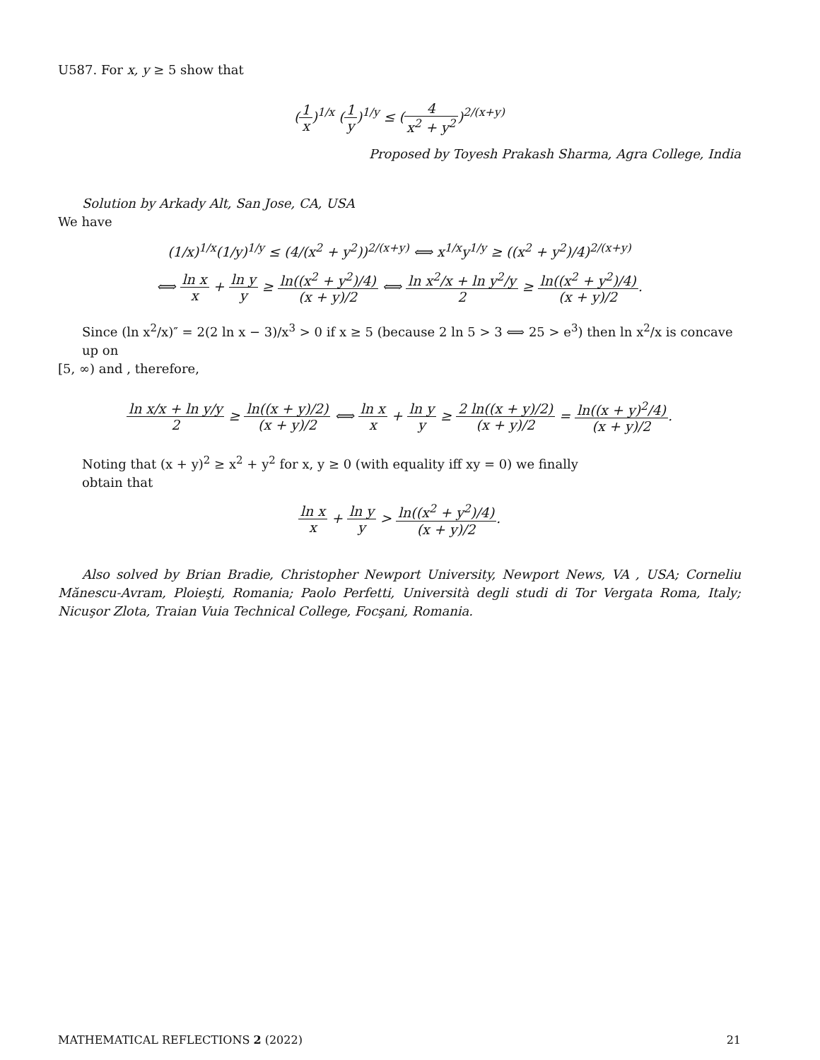U587. For x, y ≥ 5 show that
(1 x)<sup>1/x</sup> (1 y)<sup>1/y</sup> ≤ (4 x<sup>2</sup> + y<sup>2</sup>)<sup>2/(x+y)</sup>
Proposed by Toyesh Prakash Sharma, Agra College, India
Solution by Arkady Alt, San Jose, CA, USA
We have
(1/x)<sup>1/x</sup>(1/y)<sup>1/y</sup> ≤ (4/(x<sup>2</sup> + y<sup>2</sup>))<sup>2/(x+y)</sup> ⟺ x<sup>1/x</sup>y<sup>1/y</sup> ≥ ((x<sup>2</sup> + y<sup>2</sup>)/4)<sup>2/(x+y)</sup>
⟺ ln x x + ln y y ≥ ln((x<sup>2</sup> + y<sup>2</sup>)/4) (x + y)/2 ⟺ ln x<sup>2</sup>/x + ln y<sup>2</sup>/y 2 ≥ ln((x<sup>2</sup> + y<sup>2</sup>)/4) (x + y)/2.
Since (ln x<sup>2</sup>/x)″ = 2(2 ln x − 3)/x<sup>3</sup> > 0 if x ≥ 5 (because 2 ln 5 > 3 ⟺ 25 > e<sup>3</sup>) then ln x<sup>2</sup>/x is concave up on
[5, ∞) and , therefore,
ln x/x + ln y/y 2 ≥ ln((x + y)/2) (x + y)/2 ⟺ ln x x + ln y y ≥ 2 ln((x + y)/2) (x + y)/2 = ln((x + y)<sup>2</sup>/4) (x + y)/2.
Noting that (x + y)<sup>2</sup> ≥ x<sup>2</sup> + y<sup>2</sup> for x, y ≥ 0 (with equality iff xy = 0) we finally
obtain that
ln x x + ln y y > ln((x<sup>2</sup> + y<sup>2</sup>)/4) (x + y)/2.
Also solved by Brian Bradie, Christopher Newport University, Newport News, VA , USA; Corneliu Mănescu-Avram, Ploieşti, Romania; Paolo Perfetti, Università degli studi di Tor Vergata Roma, Italy; Nicuşor Zlota, Traian Vuia Technical College, Focşani, Romania.
MATHEMATICAL REFLECTIONS 2 (2022) 21